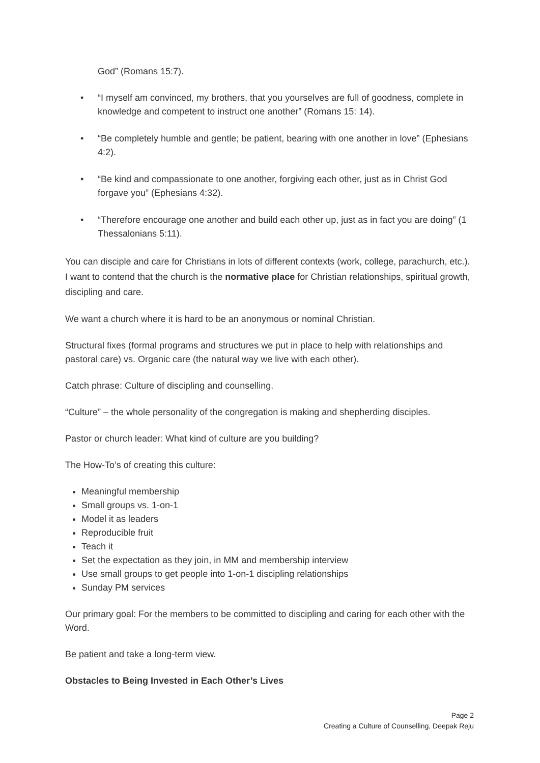God” (Romans 15:7).
• “I myself am convinced, my brothers, that you yourselves are full of goodness, complete in knowledge and competent to instruct one another” (Romans 15: 14).
• “Be completely humble and gentle; be patient, bearing with one another in love” (Ephesians 4:2).
• “Be kind and compassionate to one another, forgiving each other, just as in Christ God forgave you” (Ephesians 4:32).
• “Therefore encourage one another and build each other up, just as in fact you are doing” (1 Thessalonians 5:11).
You can disciple and care for Christians in lots of different contexts (work, college, parachurch, etc.). I want to contend that the church is the normative place for Christian relationships, spiritual growth, discipling and care.
We want a church where it is hard to be an anonymous or nominal Christian.
Structural fixes (formal programs and structures we put in place to help with relationships and pastoral care) vs. Organic care (the natural way we live with each other).
Catch phrase: Culture of discipling and counselling.
“Culture” – the whole personality of the congregation is making and shepherding disciples.
Pastor or church leader: What kind of culture are you building?
The How-To’s of creating this culture:
Meaningful membership
Small groups vs. 1-on-1
Model it as leaders
Reproducible fruit
Teach it
Set the expectation as they join, in MM and membership interview
Use small groups to get people into 1-on-1 discipling relationships
Sunday PM services
Our primary goal: For the members to be committed to discipling and caring for each other with the Word.
Be patient and take a long-term view.
Obstacles to Being Invested in Each Other’s Lives
Page 2
Creating a Culture of Counselling, Deepak Reju